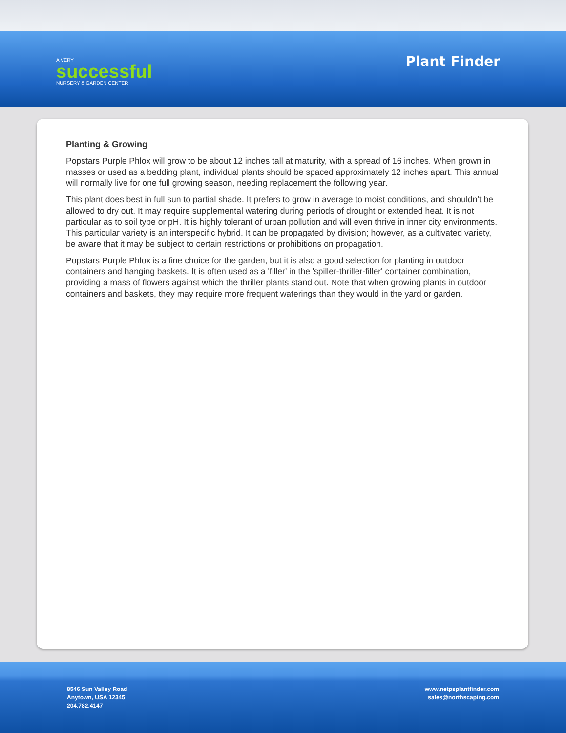A VERY
successful
NURSERY & GARDEN CENTER
Plant Finder
Planting & Growing
Popstars Purple Phlox will grow to be about 12 inches tall at maturity, with a spread of 16 inches. When grown in masses or used as a bedding plant, individual plants should be spaced approximately 12 inches apart. This annual will normally live for one full growing season, needing replacement the following year.
This plant does best in full sun to partial shade. It prefers to grow in average to moist conditions, and shouldn't be allowed to dry out. It may require supplemental watering during periods of drought or extended heat. It is not particular as to soil type or pH. It is highly tolerant of urban pollution and will even thrive in inner city environments. This particular variety is an interspecific hybrid. It can be propagated by division; however, as a cultivated variety, be aware that it may be subject to certain restrictions or prohibitions on propagation.
Popstars Purple Phlox is a fine choice for the garden, but it is also a good selection for planting in outdoor containers and hanging baskets. It is often used as a 'filler' in the 'spiller-thriller-filler' container combination, providing a mass of flowers against which the thriller plants stand out. Note that when growing plants in outdoor containers and baskets, they may require more frequent waterings than they would in the yard or garden.
8546 Sun Valley Road
Anytown, USA 12345
204.782.4147
www.netpsplantfinder.com
sales@northscaping.com